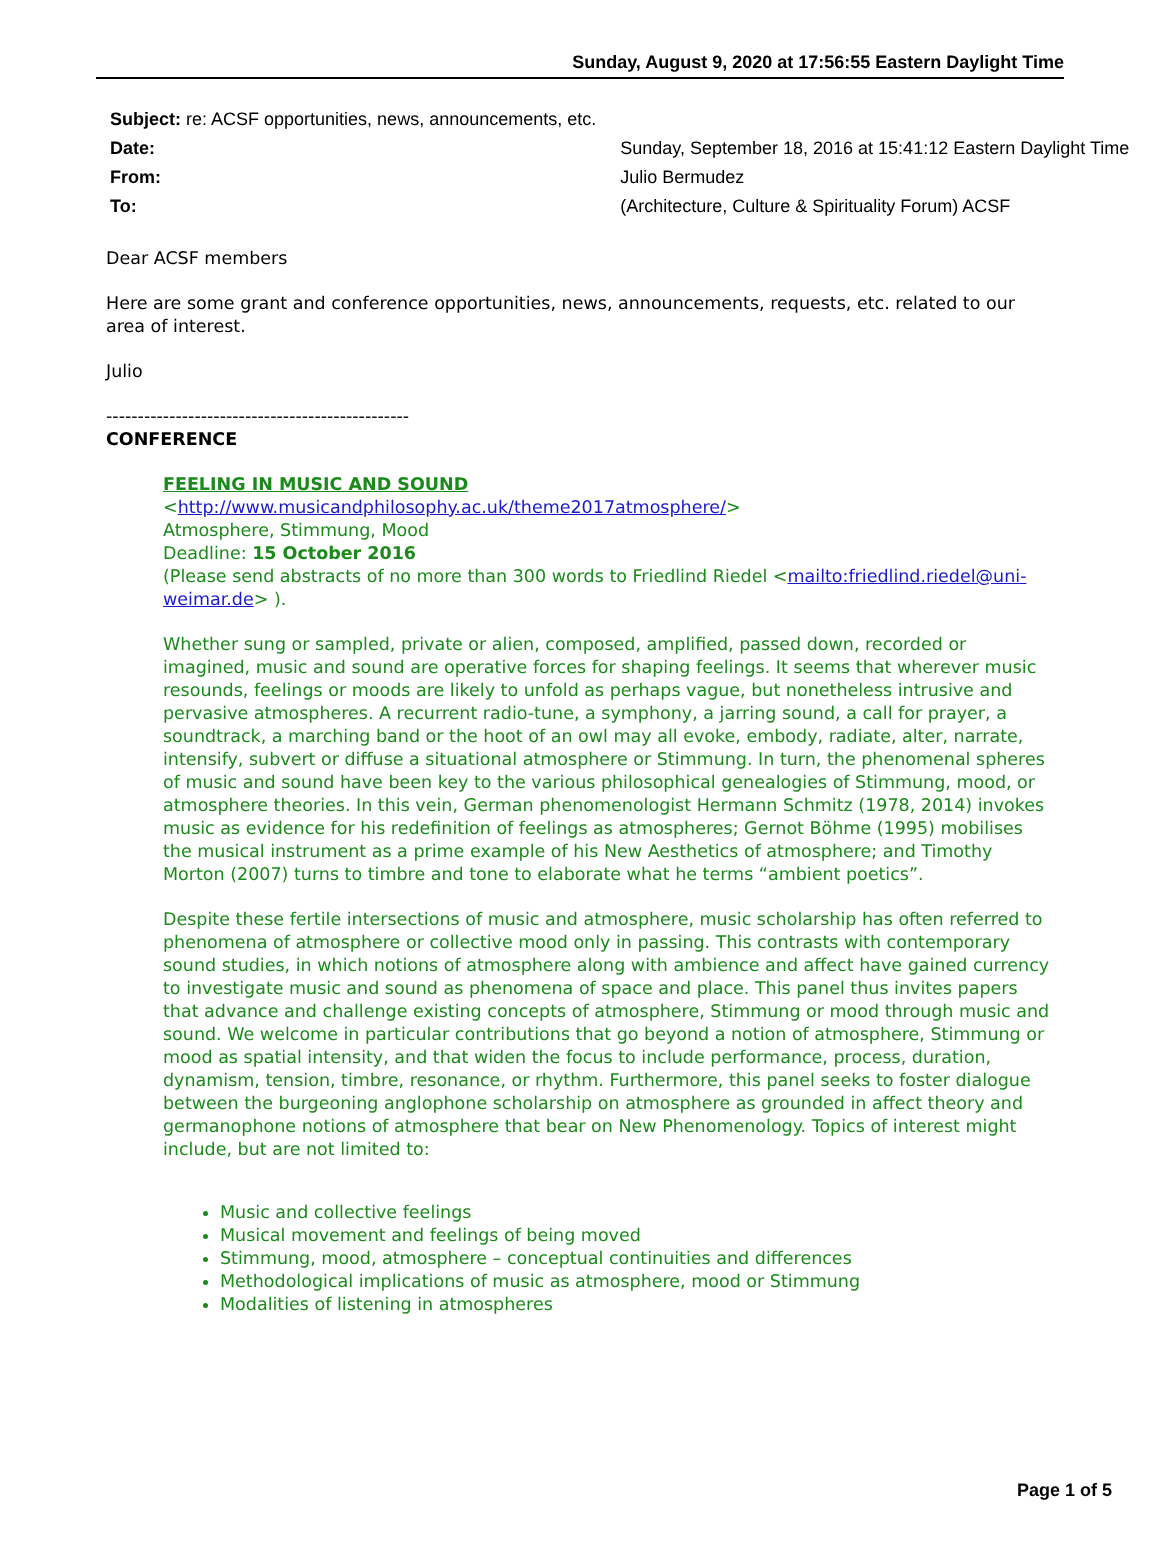Sunday, August 9, 2020 at 17:56:55 Eastern Daylight Time
| Subject: re: ACSF opportunities, news, announcements, etc. | |
| Date: | Sunday, September 18, 2016 at 15:41:12 Eastern Daylight Time |
| From: | Julio Bermudez |
| To: | (Architecture, Culture & Spirituality Forum) ACSF |
Dear ACSF members
Here are some grant and conference opportunities, news, announcements, requests, etc. related to our area of interest.
Julio
------------------------------------------------
CONFERENCE
FEELING IN MUSIC AND SOUND
<http://www.musicandphilosophy.ac.uk/theme2017atmosphere/>
Atmosphere, Stimmung, Mood
Deadline: 15 October 2016
(Please send abstracts of no more than 300 words to Friedlind Riedel <mailto:friedlind.riedel@uni-weimar.de> ).
Whether sung or sampled, private or alien, composed, amplified, passed down, recorded or imagined, music and sound are operative forces for shaping feelings. It seems that wherever music resounds, feelings or moods are likely to unfold as perhaps vague, but nonetheless intrusive and pervasive atmospheres. A recurrent radio-tune, a symphony, a jarring sound, a call for prayer, a soundtrack, a marching band or the hoot of an owl may all evoke, embody, radiate, alter, narrate, intensify, subvert or diffuse a situational atmosphere or Stimmung. In turn, the phenomenal spheres of music and sound have been key to the various philosophical genealogies of Stimmung, mood, or atmosphere theories. In this vein, German phenomenologist Hermann Schmitz (1978, 2014) invokes music as evidence for his redefinition of feelings as atmospheres; Gernot Böhme (1995) mobilises the musical instrument as a prime example of his New Aesthetics of atmosphere; and Timothy Morton (2007) turns to timbre and tone to elaborate what he terms “ambient poetics”.
Despite these fertile intersections of music and atmosphere, music scholarship has often referred to phenomena of atmosphere or collective mood only in passing. This contrasts with contemporary sound studies, in which notions of atmosphere along with ambience and affect have gained currency to investigate music and sound as phenomena of space and place. This panel thus invites papers that advance and challenge existing concepts of atmosphere, Stimmung or mood through music and sound. We welcome in particular contributions that go beyond a notion of atmosphere, Stimmung or mood as spatial intensity, and that widen the focus to include performance, process, duration, dynamism, tension, timbre, resonance, or rhythm. Furthermore, this panel seeks to foster dialogue between the burgeoning anglophone scholarship on atmosphere as grounded in affect theory and germanophone notions of atmosphere that bear on New Phenomenology. Topics of interest might include, but are not limited to:
Music and collective feelings
Musical movement and feelings of being moved
Stimmung, mood, atmosphere – conceptual continuities and differences
Methodological implications of music as atmosphere, mood or Stimmung
Modalities of listening in atmospheres
Page 1 of 5